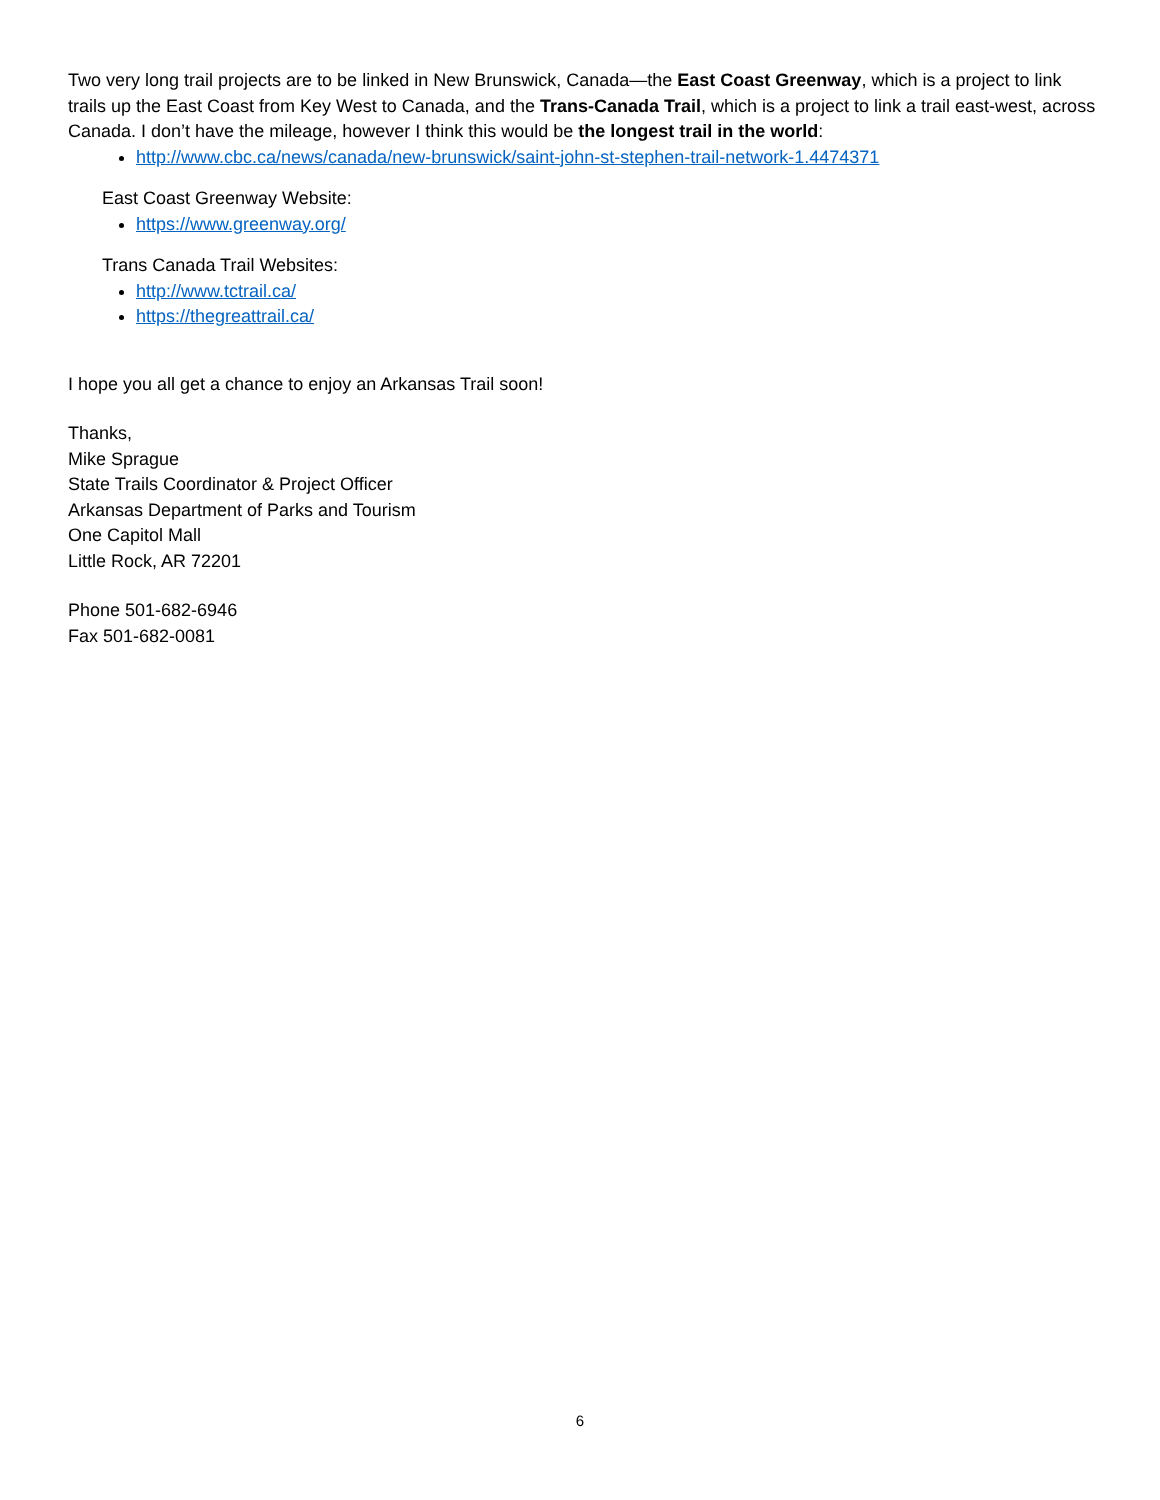Two very long trail projects are to be linked in New Brunswick, Canada—the East Coast Greenway, which is a project to link trails up the East Coast from Key West to Canada, and the Trans-Canada Trail, which is a project to link a trail east-west, across Canada. I don’t have the mileage, however I think this would be the longest trail in the world:
http://www.cbc.ca/news/canada/new-brunswick/saint-john-st-stephen-trail-network-1.4474371
East Coast Greenway Website:
https://www.greenway.org/
Trans Canada Trail Websites:
http://www.tctrail.ca/
https://thegreattrail.ca/
I hope you all get a chance to enjoy an Arkansas Trail soon!
Thanks,
Mike Sprague
State Trails Coordinator & Project Officer
Arkansas Department of Parks and Tourism
One Capitol Mall
Little Rock, AR 72201
Phone 501-682-6946
Fax 501-682-0081
6